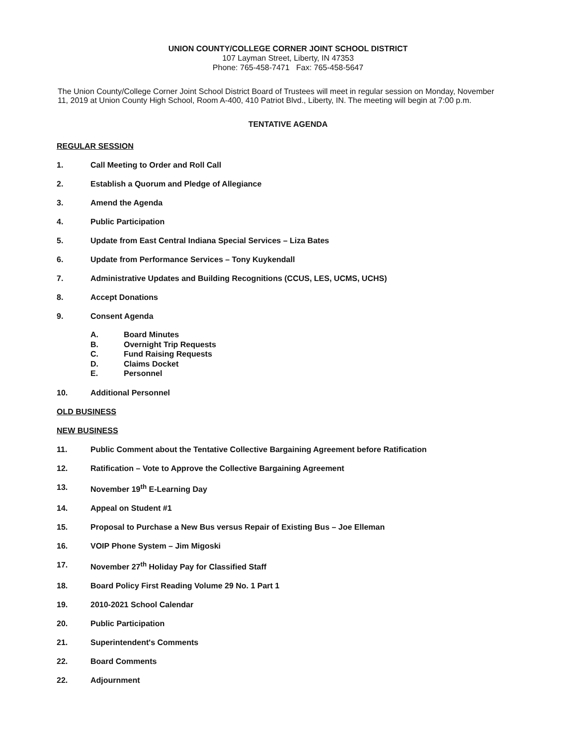UNION COUNTY/COLLEGE CORNER JOINT SCHOOL DISTRICT
107 Layman Street, Liberty, IN 47353
Phone: 765-458-7471 Fax: 765-458-5647
The Union County/College Corner Joint School District Board of Trustees will meet in regular session on Monday, November 11, 2019 at Union County High School, Room A-400, 410 Patriot Blvd., Liberty, IN. The meeting will begin at 7:00 p.m.
TENTATIVE AGENDA
REGULAR SESSION
1. Call Meeting to Order and Roll Call
2. Establish a Quorum and Pledge of Allegiance
3. Amend the Agenda
4. Public Participation
5. Update from East Central Indiana Special Services – Liza Bates
6. Update from Performance Services – Tony Kuykendall
7. Administrative Updates and Building Recognitions (CCUS, LES, UCMS, UCHS)
8. Accept Donations
9. Consent Agenda
A. Board Minutes
B. Overnight Trip Requests
C. Fund Raising Requests
D. Claims Docket
E. Personnel
10. Additional Personnel
OLD BUSINESS
NEW BUSINESS
11. Public Comment about the Tentative Collective Bargaining Agreement before Ratification
12. Ratification – Vote to Approve the Collective Bargaining Agreement
13. November 19<sup>th</sup> E-Learning Day
14. Appeal on Student #1
15. Proposal to Purchase a New Bus versus Repair of Existing Bus – Joe Elleman
16. VOIP Phone System – Jim Migoski
17. November 27<sup>th</sup> Holiday Pay for Classified Staff
18. Board Policy First Reading Volume 29 No. 1 Part 1
19. 2010-2021 School Calendar
20. Public Participation
21. Superintendent's Comments
22. Board Comments
22. Adjournment